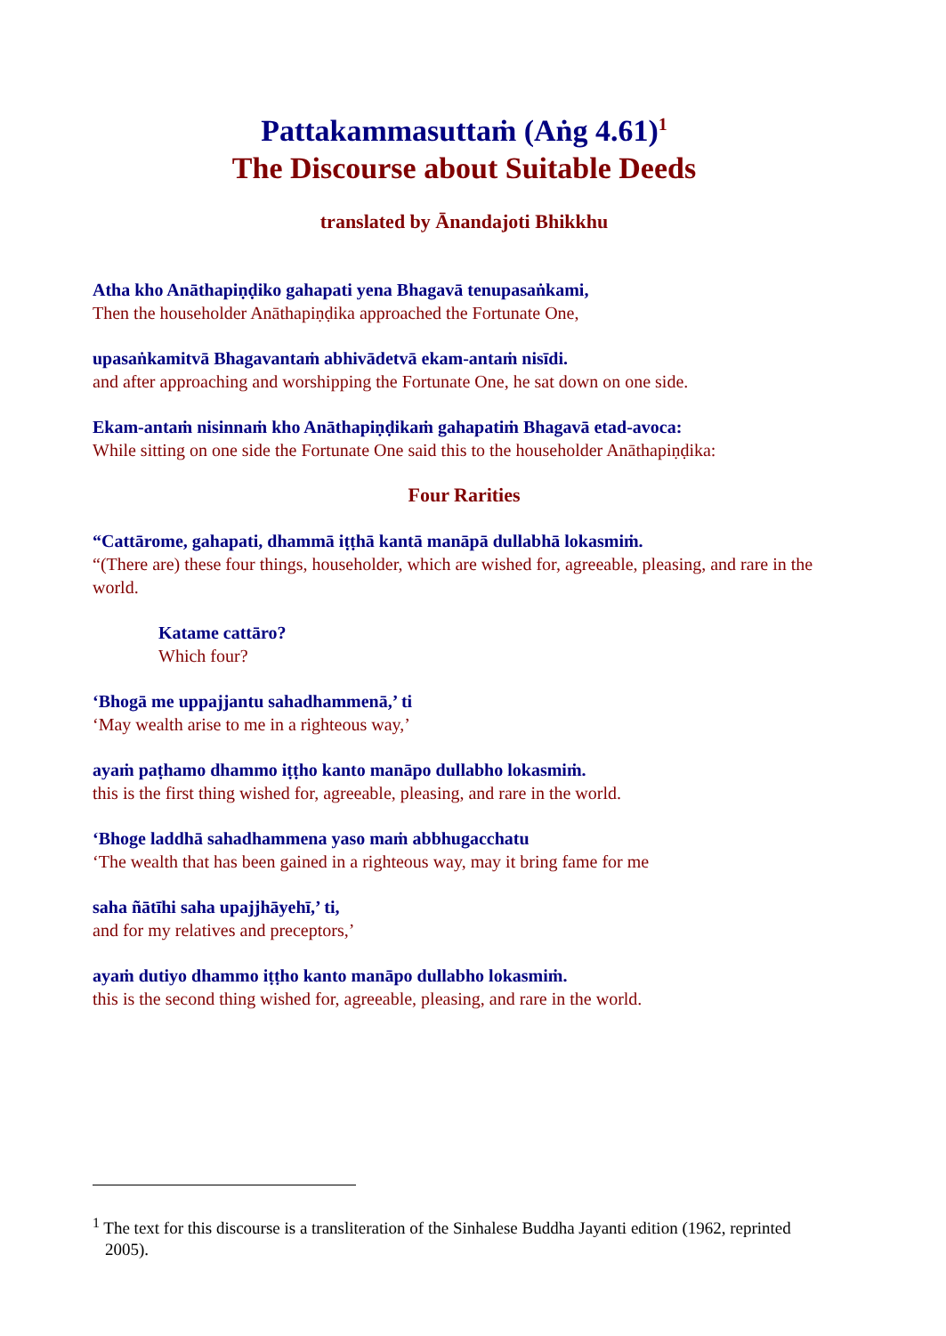Pattakammasuttaṁ (Aṅg 4.61)<sup>1</sup>
The Discourse about Suitable Deeds
translated by Ānandajoti Bhikkhu
Atha kho Anāthapiṇḍiko gahapati yena Bhagavā tenupasaṅkami,
Then the householder Anāthapiṇḍika approached the Fortunate One,
upasaṅkamitvā Bhagavantaṁ abhivādetvā ekam-antaṁ nisīdi.
and after approaching and worshipping the Fortunate One, he sat down on one side.
Ekam-antaṁ nisinnaṁ kho Anāthapiṇḍikaṁ gahapatiṁ Bhagavā etad-avoca:
While sitting on one side the Fortunate One said this to the householder Anāthapiṇḍika:
Four Rarities
“Cattārome, gahapati, dhammā iṭṭhā kantā manāpā dullabhā lokasmiṁ.
“(There are) these four things, householder, which are wished for, agreeable, pleasing, and rare in the world.
Katame cattāro?
Which four?
‘Bhogā me uppajjantu sahadhammenā,’ ti
‘May wealth arise to me in a righteous way,’
ayaṁ paṭhamo dhammo iṭṭho kanto manāpo dullabho lokasmiṁ.
this is the first thing wished for, agreeable, pleasing, and rare in the world.
‘Bhoge laddhā sahadhammena yaso maṁ abbhugacchatu
‘The wealth that has been gained in a righteous way, may it bring fame for me
saha ñātīhi saha upajjhāyehī,’ ti,
and for my relatives and preceptors,’
ayaṁ dutiyo dhammo iṭṭho kanto manāpo dullabho lokasmiṁ.
this is the second thing wished for, agreeable, pleasing, and rare in the world.
<sup>1</sup> The text for this discourse is a transliteration of the Sinhalese Buddha Jayanti edition (1962, reprinted 2005).